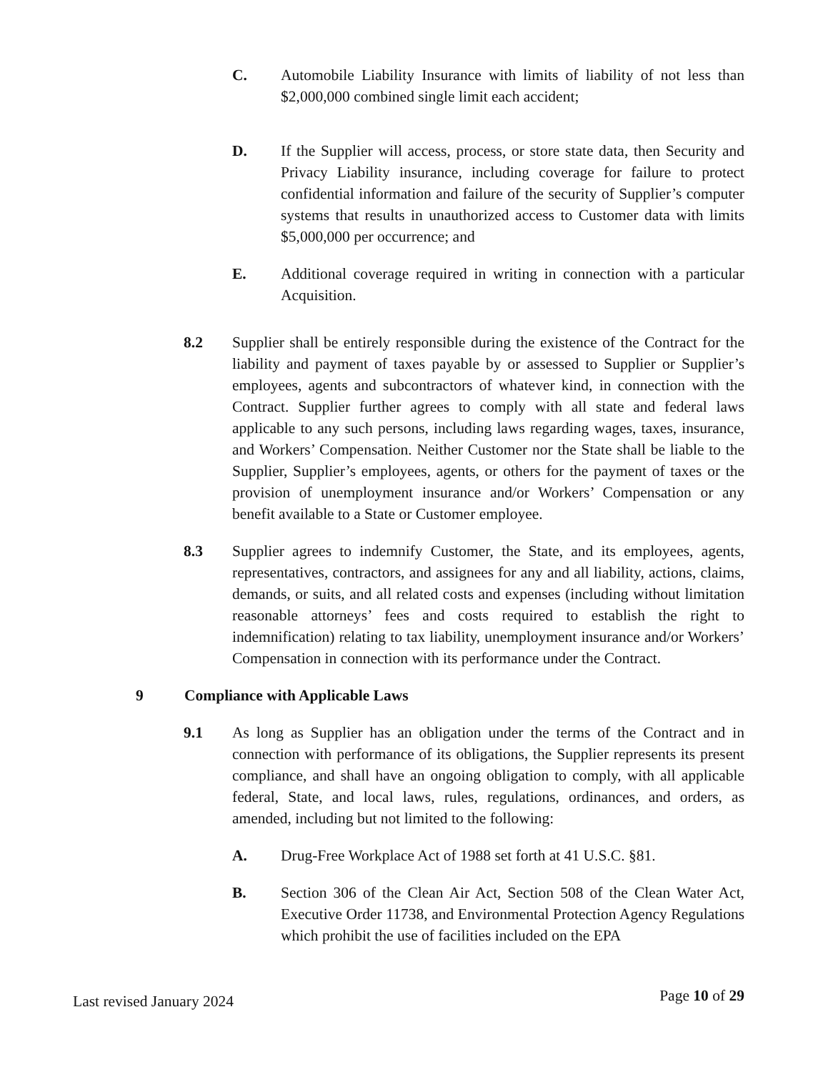C. Automobile Liability Insurance with limits of liability of not less than $2,000,000 combined single limit each accident;
D. If the Supplier will access, process, or store state data, then Security and Privacy Liability insurance, including coverage for failure to protect confidential information and failure of the security of Supplier’s computer systems that results in unauthorized access to Customer data with limits $5,000,000 per occurrence; and
E. Additional coverage required in writing in connection with a particular Acquisition.
8.2 Supplier shall be entirely responsible during the existence of the Contract for the liability and payment of taxes payable by or assessed to Supplier or Supplier’s employees, agents and subcontractors of whatever kind, in connection with the Contract. Supplier further agrees to comply with all state and federal laws applicable to any such persons, including laws regarding wages, taxes, insurance, and Workers’ Compensation. Neither Customer nor the State shall be liable to the Supplier, Supplier’s employees, agents, or others for the payment of taxes or the provision of unemployment insurance and/or Workers’ Compensation or any benefit available to a State or Customer employee.
8.3 Supplier agrees to indemnify Customer, the State, and its employees, agents, representatives, contractors, and assignees for any and all liability, actions, claims, demands, or suits, and all related costs and expenses (including without limitation reasonable attorneys’ fees and costs required to establish the right to indemnification) relating to tax liability, unemployment insurance and/or Workers’ Compensation in connection with its performance under the Contract.
9 Compliance with Applicable Laws
9.1 As long as Supplier has an obligation under the terms of the Contract and in connection with performance of its obligations, the Supplier represents its present compliance, and shall have an ongoing obligation to comply, with all applicable federal, State, and local laws, rules, regulations, ordinances, and orders, as amended, including but not limited to the following:
A. Drug-Free Workplace Act of 1988 set forth at 41 U.S.C. §81.
B. Section 306 of the Clean Air Act, Section 508 of the Clean Water Act, Executive Order 11738, and Environmental Protection Agency Regulations which prohibit the use of facilities included on the EPA
Last revised January 2024 Page 10 of 29